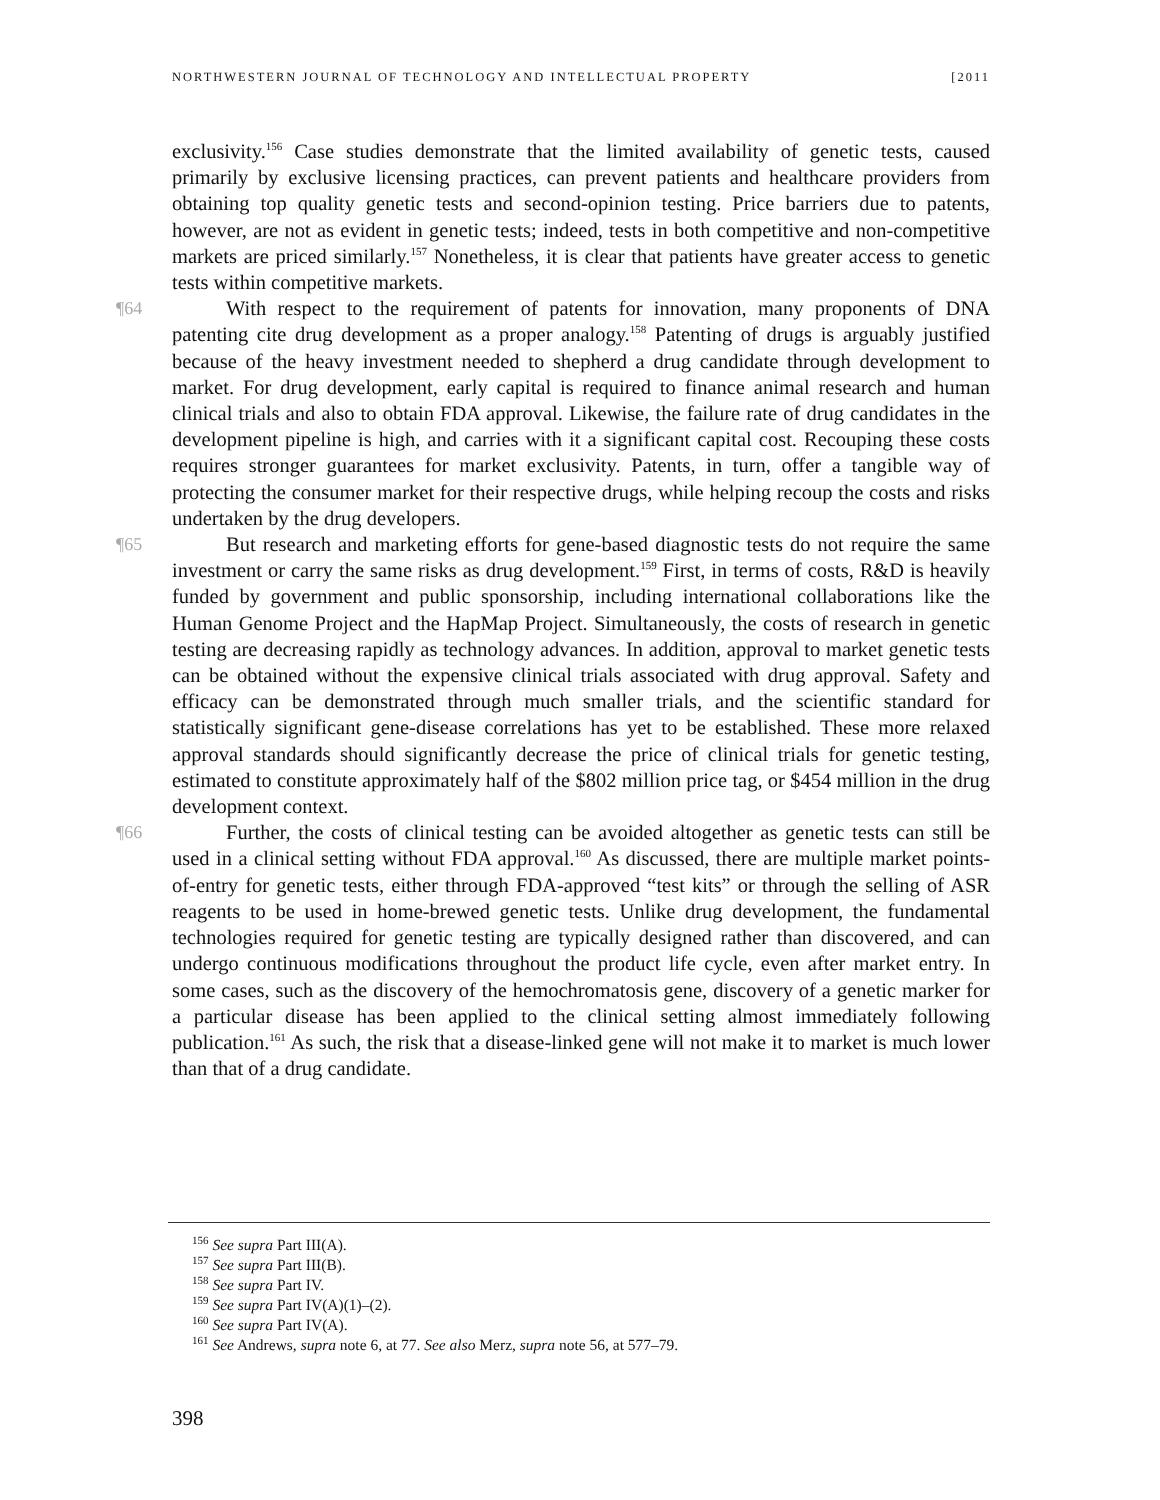NORTHWESTERN JOURNAL OF TECHNOLOGY AND INTELLECTUAL PROPERTY [2011
exclusivity.<sup>156</sup> Case studies demonstrate that the limited availability of genetic tests, caused primarily by exclusive licensing practices, can prevent patients and healthcare providers from obtaining top quality genetic tests and second-opinion testing. Price barriers due to patents, however, are not as evident in genetic tests; indeed, tests in both competitive and non-competitive markets are priced similarly.<sup>157</sup> Nonetheless, it is clear that patients have greater access to genetic tests within competitive markets.
¶64 With respect to the requirement of patents for innovation, many proponents of DNA patenting cite drug development as a proper analogy.<sup>158</sup> Patenting of drugs is arguably justified because of the heavy investment needed to shepherd a drug candidate through development to market. For drug development, early capital is required to finance animal research and human clinical trials and also to obtain FDA approval. Likewise, the failure rate of drug candidates in the development pipeline is high, and carries with it a significant capital cost. Recouping these costs requires stronger guarantees for market exclusivity. Patents, in turn, offer a tangible way of protecting the consumer market for their respective drugs, while helping recoup the costs and risks undertaken by the drug developers.
¶65 But research and marketing efforts for gene-based diagnostic tests do not require the same investment or carry the same risks as drug development.<sup>159</sup> First, in terms of costs, R&D is heavily funded by government and public sponsorship, including international collaborations like the Human Genome Project and the HapMap Project. Simultaneously, the costs of research in genetic testing are decreasing rapidly as technology advances. In addition, approval to market genetic tests can be obtained without the expensive clinical trials associated with drug approval. Safety and efficacy can be demonstrated through much smaller trials, and the scientific standard for statistically significant gene-disease correlations has yet to be established. These more relaxed approval standards should significantly decrease the price of clinical trials for genetic testing, estimated to constitute approximately half of the $802 million price tag, or $454 million in the drug development context.
¶66 Further, the costs of clinical testing can be avoided altogether as genetic tests can still be used in a clinical setting without FDA approval.<sup>160</sup> As discussed, there are multiple market points-of-entry for genetic tests, either through FDA-approved “test kits” or through the selling of ASR reagents to be used in home-brewed genetic tests. Unlike drug development, the fundamental technologies required for genetic testing are typically designed rather than discovered, and can undergo continuous modifications throughout the product life cycle, even after market entry. In some cases, such as the discovery of the hemochromatosis gene, discovery of a genetic marker for a particular disease has been applied to the clinical setting almost immediately following publication.<sup>161</sup> As such, the risk that a disease-linked gene will not make it to market is much lower than that of a drug candidate.
<sup>156</sup> See supra Part III(A).
<sup>157</sup> See supra Part III(B).
<sup>158</sup> See supra Part IV.
<sup>159</sup> See supra Part IV(A)(1)–(2).
<sup>160</sup> See supra Part IV(A).
<sup>161</sup> See Andrews, supra note 6, at 77. See also Merz, supra note 56, at 577–79.
398